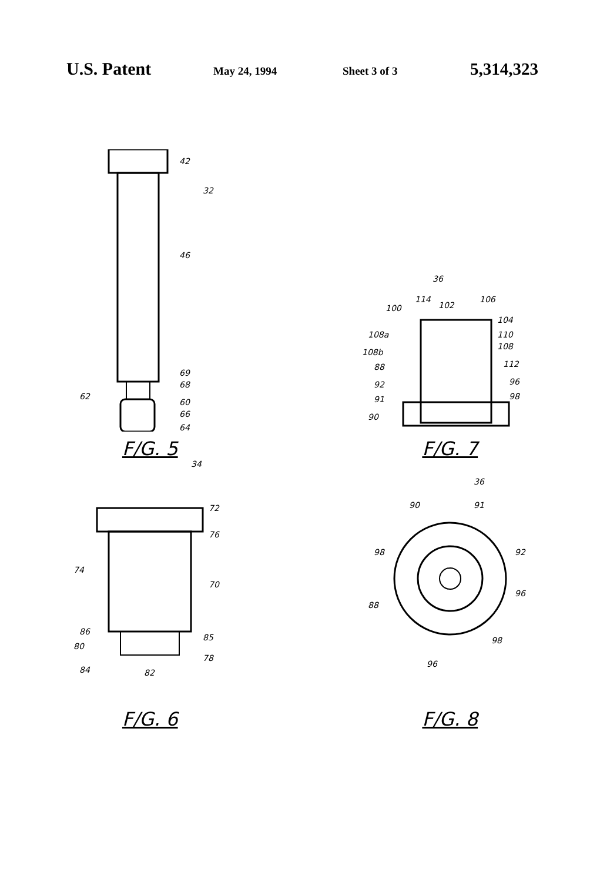U.S. Patent May 24, 1994 Sheet 3 of 3 5,314,323
42
32
46
69
68
62
60
66
64
F/G. 5
36
100
114
102
106
104
110
108a
108
108b
112
88
96
92
98
91
90
F/G. 7
34
72
76
74
70
86
85
80
78
84
82
F/G. 6
36
90
91
98
92
88
96
98
96
F/G. 8